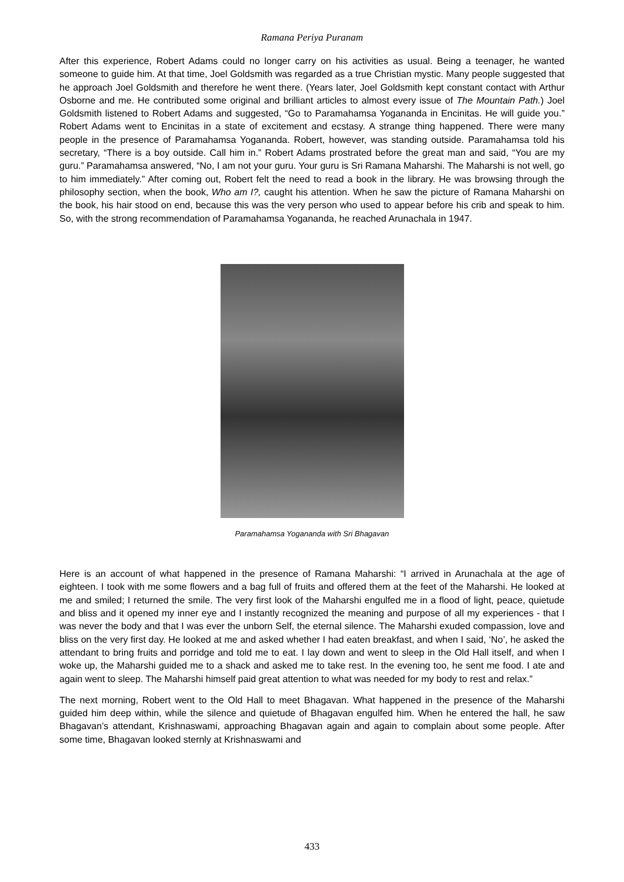Ramana Periya Puranam
After this experience, Robert Adams could no longer carry on his activities as usual. Being a teenager, he wanted someone to guide him. At that time, Joel Goldsmith was regarded as a true Christian mystic. Many people suggested that he approach Joel Goldsmith and therefore he went there. (Years later, Joel Goldsmith kept constant contact with Arthur Osborne and me. He contributed some original and brilliant articles to almost every issue of The Mountain Path.) Joel Goldsmith listened to Robert Adams and suggested, “Go to Paramahamsa Yogananda in Encinitas. He will guide you.” Robert Adams went to Encinitas in a state of excitement and ecstasy. A strange thing happened. There were many people in the presence of Paramahamsa Yogananda. Robert, however, was standing outside. Paramahamsa told his secretary, “There is a boy outside. Call him in.” Robert Adams prostrated before the great man and said, “You are my guru.” Paramahamsa answered, “No, I am not your guru. Your guru is Sri Ramana Maharshi. The Maharshi is not well, go to him immediately.” After coming out, Robert felt the need to read a book in the library. He was browsing through the philosophy section, when the book, Who am I?, caught his attention. When he saw the picture of Ramana Maharshi on the book, his hair stood on end, because this was the very person who used to appear before his crib and speak to him. So, with the strong recommendation of Paramahamsa Yogananda, he reached Arunachala in 1947.
Paramahamsa Yogananda with Sri Bhagavan
Here is an account of what happened in the presence of Ramana Maharshi: “I arrived in Arunachala at the age of eighteen. I took with me some flowers and a bag full of fruits and offered them at the feet of the Maharshi. He looked at me and smiled; I returned the smile. The very first look of the Maharshi engulfed me in a flood of light, peace, quietude and bliss and it opened my inner eye and I instantly recognized the meaning and purpose of all my experiences - that I was never the body and that I was ever the unborn Self, the eternal silence. The Maharshi exuded compassion, love and bliss on the very first day. He looked at me and asked whether I had eaten breakfast, and when I said, ‘No’, he asked the attendant to bring fruits and porridge and told me to eat. I lay down and went to sleep in the Old Hall itself, and when I woke up, the Maharshi guided me to a shack and asked me to take rest. In the evening too, he sent me food. I ate and again went to sleep. The Maharshi himself paid great attention to what was needed for my body to rest and relax.”
The next morning, Robert went to the Old Hall to meet Bhagavan. What happened in the presence of the Maharshi guided him deep within, while the silence and quietude of Bhagavan engulfed him. When he entered the hall, he saw Bhagavan’s attendant, Krishnaswami, approaching Bhagavan again and again to complain about some people. After some time, Bhagavan looked sternly at Krishnaswami and
433